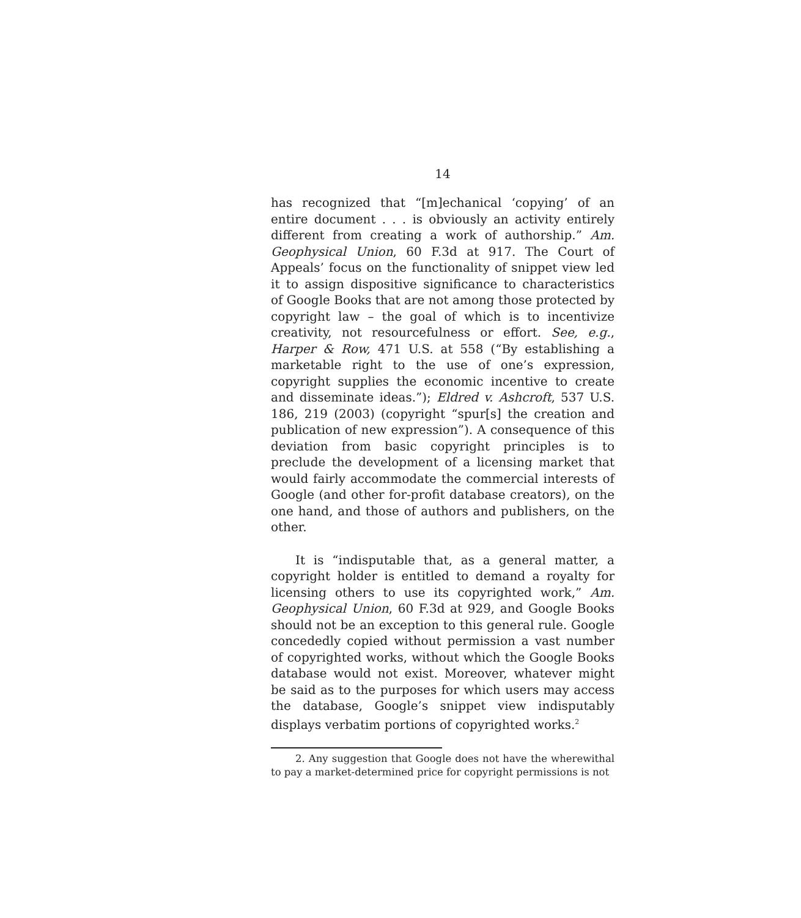14
has recognized that “[m]echanical ‘copying’ of an entire document . . . is obviously an activity entirely different from creating a work of authorship.” Am. Geophysical Union, 60 F.3d at 917. The Court of Appeals’ focus on the functionality of snippet view led it to assign dispositive significance to characteristics of Google Books that are not among those protected by copyright law – the goal of which is to incentivize creativity, not resourcefulness or effort. See, e.g., Harper & Row, 471 U.S. at 558 (“By establishing a marketable right to the use of one’s expression, copyright supplies the economic incentive to create and disseminate ideas.”); Eldred v. Ashcroft, 537 U.S. 186, 219 (2003) (copyright “spur[s] the creation and publication of new expression”). A consequence of this deviation from basic copyright principles is to preclude the development of a licensing market that would fairly accommodate the commercial interests of Google (and other for-profit database creators), on the one hand, and those of authors and publishers, on the other.
It is “indisputable that, as a general matter, a copyright holder is entitled to demand a royalty for licensing others to use its copyrighted work,” Am. Geophysical Union, 60 F.3d at 929, and Google Books should not be an exception to this general rule. Google concededly copied without permission a vast number of copyrighted works, without which the Google Books database would not exist. Moreover, whatever might be said as to the purposes for which users may access the database, Google’s snippet view indisputably displays verbatim portions of copyrighted works.<sup>2</sup>
2. Any suggestion that Google does not have the wherewithal to pay a market-determined price for copyright permissions is not